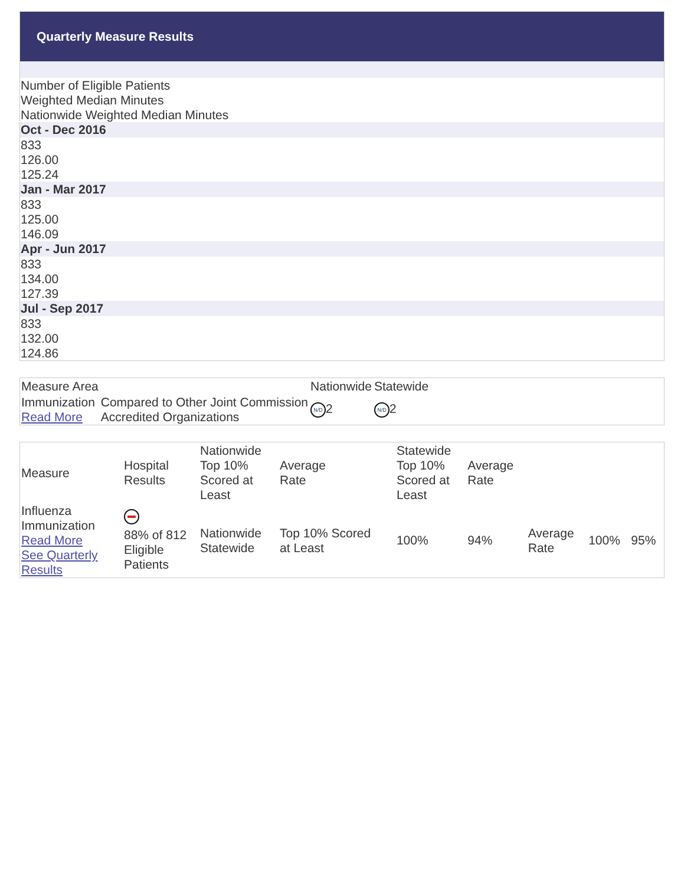Quarterly Measure Results
Number of Eligible Patients
Weighted Median Minutes
Nationwide Weighted Median Minutes
Oct - Dec 2016
833
126.00
125.24
Jan - Mar 2017
833
125.00
146.09
Apr - Jun 2017
833
134.00
127.39
Jul - Sep 2017
833
132.00
124.86
| Measure Area | | Nationwide | Statewide |
| --- | --- | --- | --- |
| Immunization Read More | Compared to Other Joint Commission Accredited Organizations | N/D 2 | N/D 2 |
| Measure | Hospital Results | Nationwide Top 10% Scored at Least | Average Rate | Statewide Top 10% Scored at Least | Average Rate | | | |
| --- | --- | --- | --- | --- | --- | --- | --- | --- |
| Influenza Immunization Read More See Quarterly Results | 88% of 812 Eligible Patients | Nationwide Statewide | Top 10% Scored at Least | 100% | 94% | Average Rate | 100% | 95% |